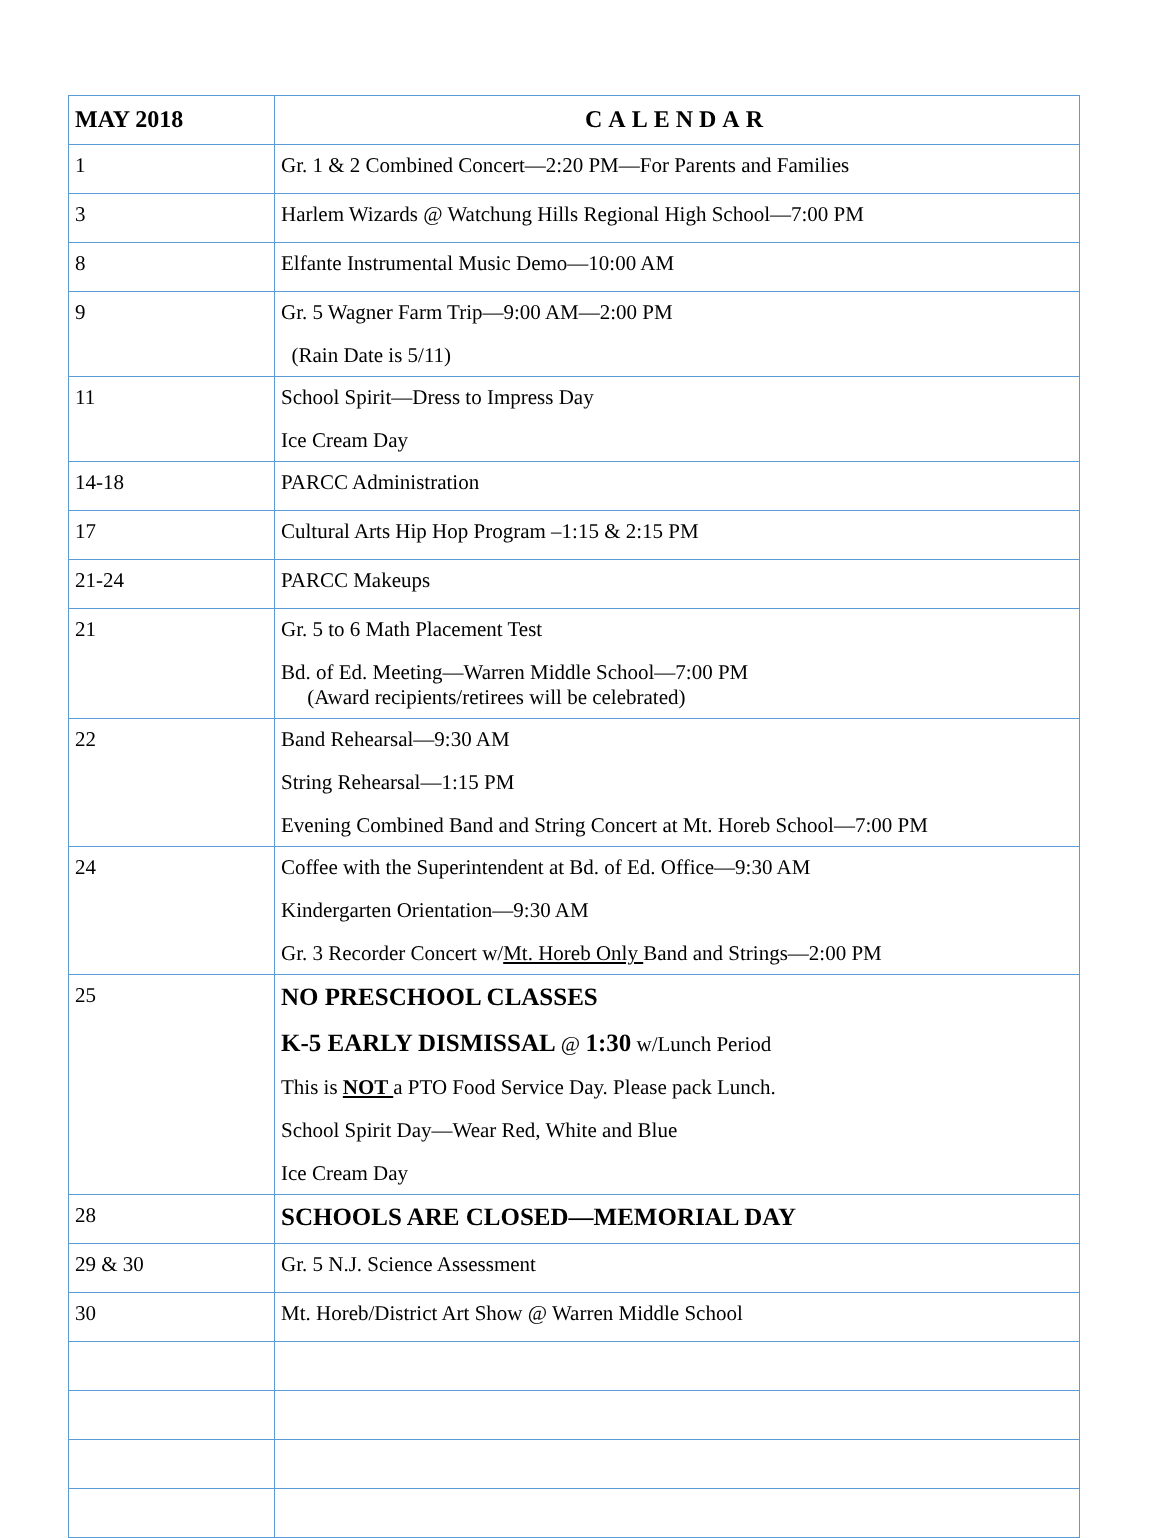| MAY 2018 | CALENDAR |
| --- | --- |
| 1 | Gr. 1 & 2 Combined Concert—2:20 PM—For Parents and Families |
| 3 | Harlem Wizards @ Watchung Hills Regional High School—7:00 PM |
| 8 | Elfante Instrumental Music Demo—10:00 AM |
| 9 | Gr. 5 Wagner Farm Trip—9:00 AM—2:00 PM (Rain Date is 5/11) |
| 11 | School Spirit—Dress to Impress Day Ice Cream Day |
| 14-18 | PARCC Administration |
| 17 | Cultural Arts Hip Hop Program –1:15 & 2:15 PM |
| 21-24 | PARCC Makeups |
| 21 | Gr. 5 to 6 Math Placement Test Bd. of Ed. Meeting—Warren Middle School—7:00 PM (Award recipients/retirees will be celebrated) |
| 22 | Band Rehearsal—9:30 AM String Rehearsal—1:15 PM Evening Combined Band and String Concert at Mt. Horeb School—7:00 PM |
| 24 | Coffee with the Superintendent at Bd. of Ed. Office—9:30 AM Kindergarten Orientation—9:30 AM Gr. 3 Recorder Concert w/ Mt. Horeb Only Band and Strings—2:00 PM |
| 25 | NO PRESCHOOL CLASSES K-5 EARLY DISMISSAL @ 1:30 w/Lunch Period This is NOT a PTO Food Service Day. Please pack Lunch. School Spirit Day—Wear Red, White and Blue Ice Cream Day |
| 28 | SCHOOLS ARE CLOSED—MEMORIAL DAY |
| 29 & 30 | Gr. 5 N.J. Science Assessment |
| 30 | Mt. Horeb/District Art Show @ Warren Middle School |